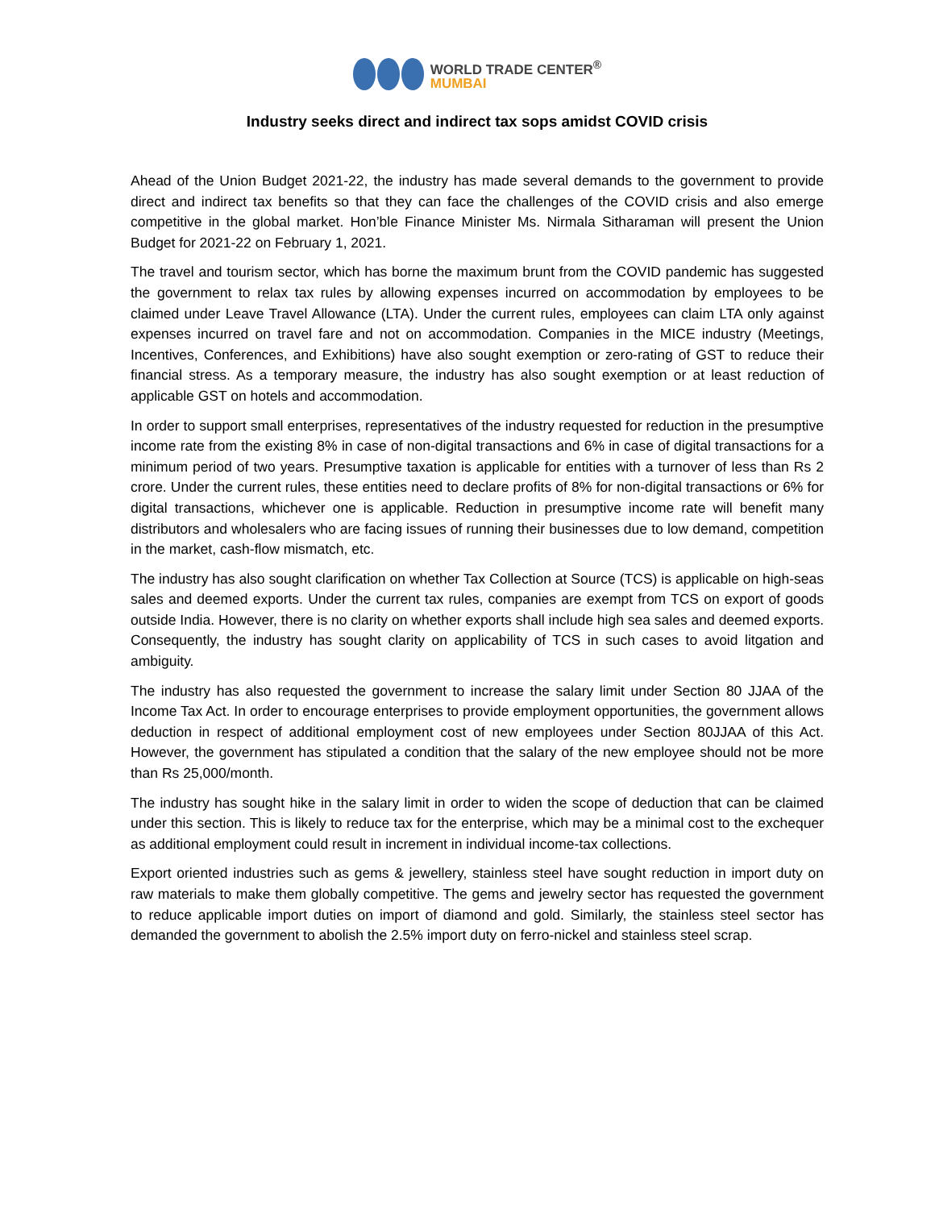WORLD TRADE CENTER<sup>®</sup>
MUMBAI
Industry seeks direct and indirect tax sops amidst COVID crisis
Ahead of the Union Budget 2021-22, the industry has made several demands to the government to provide direct and indirect tax benefits so that they can face the challenges of the COVID crisis and also emerge competitive in the global market. Hon’ble Finance Minister Ms. Nirmala Sitharaman will present the Union Budget for 2021-22 on February 1, 2021.
The travel and tourism sector, which has borne the maximum brunt from the COVID pandemic has suggested the government to relax tax rules by allowing expenses incurred on accommodation by employees to be claimed under Leave Travel Allowance (LTA). Under the current rules, employees can claim LTA only against expenses incurred on travel fare and not on accommodation. Companies in the MICE industry (Meetings, Incentives, Conferences, and Exhibitions) have also sought exemption or zero-rating of GST to reduce their financial stress. As a temporary measure, the industry has also sought exemption or at least reduction of applicable GST on hotels and accommodation.
In order to support small enterprises, representatives of the industry requested for reduction in the presumptive income rate from the existing 8% in case of non-digital transactions and 6% in case of digital transactions for a minimum period of two years. Presumptive taxation is applicable for entities with a turnover of less than Rs 2 crore. Under the current rules, these entities need to declare profits of 8% for non-digital transactions or 6% for digital transactions, whichever one is applicable. Reduction in presumptive income rate will benefit many distributors and wholesalers who are facing issues of running their businesses due to low demand, competition in the market, cash-flow mismatch, etc.
The industry has also sought clarification on whether Tax Collection at Source (TCS) is applicable on high-seas sales and deemed exports. Under the current tax rules, companies are exempt from TCS on export of goods outside India. However, there is no clarity on whether exports shall include high sea sales and deemed exports. Consequently, the industry has sought clarity on applicability of TCS in such cases to avoid litgation and ambiguity.
The industry has also requested the government to increase the salary limit under Section 80 JJAA of the Income Tax Act. In order to encourage enterprises to provide employment opportunities, the government allows deduction in respect of additional employment cost of new employees under Section 80JJAA of this Act. However, the government has stipulated a condition that the salary of the new employee should not be more than Rs 25,000/month.
The industry has sought hike in the salary limit in order to widen the scope of deduction that can be claimed under this section. This is likely to reduce tax for the enterprise, which may be a minimal cost to the exchequer as additional employment could result in increment in individual income-tax collections.
Export oriented industries such as gems & jewellery, stainless steel have sought reduction in import duty on raw materials to make them globally competitive. The gems and jewelry sector has requested the government to reduce applicable import duties on import of diamond and gold. Similarly, the stainless steel sector has demanded the government to abolish the 2.5% import duty on ferro-nickel and stainless steel scrap.